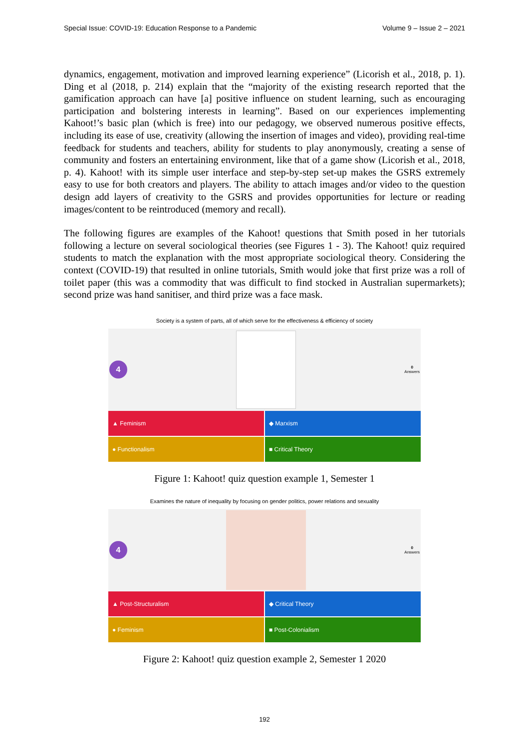Special Issue: COVID-19: Education Response to a Pandemic Volume 9 – Issue 2 – 2021
dynamics, engagement, motivation and improved learning experience” (Licorish et al., 2018, p. 1). Ding et al (2018, p. 214) explain that the “majority of the existing research reported that the gamification approach can have [a] positive influence on student learning, such as encouraging participation and bolstering interests in learning”. Based on our experiences implementing Kahoot!’s basic plan (which is free) into our pedagogy, we observed numerous positive effects, including its ease of use, creativity (allowing the insertion of images and video), providing real-time feedback for students and teachers, ability for students to play anonymously, creating a sense of community and fosters an entertaining environment, like that of a game show (Licorish et al., 2018, p. 4). Kahoot! with its simple user interface and step-by-step set-up makes the GSRS extremely easy to use for both creators and players. The ability to attach images and/or video to the question design add layers of creativity to the GSRS and provides opportunities for lecture or reading images/content to be reintroduced (memory and recall).
The following figures are examples of the Kahoot! questions that Smith posed in her tutorials following a lecture on several sociological theories (see Figures 1 - 3). The Kahoot! quiz required students to match the explanation with the most appropriate sociological theory. Considering the context (COVID-19) that resulted in online tutorials, Smith would joke that first prize was a roll of toilet paper (this was a commodity that was difficult to find stocked in Australian supermarkets); second prize was hand sanitiser, and third prize was a face mask.
Society is a system of parts, all of which serve for the effectiveness & efficiency of society
4
0
Answers
▲ Feminism
◆ Marxism
● Functionalism
■ Critical Theory
Figure 1: Kahoot! quiz question example 1, Semester 1
Examines the nature of inequality by focusing on gender politics, power relations and sexuality
4
0
Answers
▲ Post-Structuralism
◆ Critical Theory
● Feminism
■ Post-Colonialism
Figure 2: Kahoot! quiz question example 2, Semester 1 2020
192